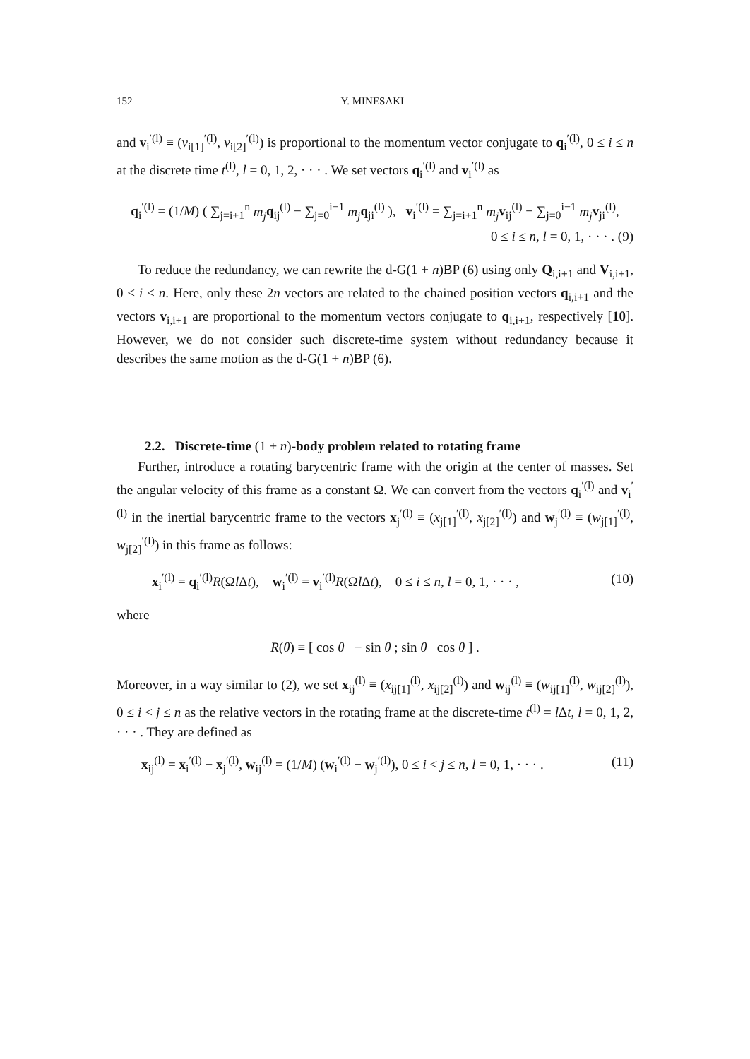152 Y. MINESAKI
and v<sub>i</sub><sup>′(l)</sup> ≡ (v<sub>i[1]</sub><sup>′(l)</sup>, v<sub>i[2]</sub><sup>′(l)</sup>) is proportional to the momentum vector conjugate to q<sub>i</sub><sup>′(l)</sup>, 0 ≤ i ≤ n at the discrete time t<sup>(l)</sup>, l = 0, 1, 2, · · · . We set vectors q<sub>i</sub><sup>′(l)</sup> and v<sub>i</sub><sup>′(l)</sup> as
q<sub>i</sub><sup>′(l)</sup> = (1/M) ( ∑<sub>j=i+1</sub><sup>n</sup> m<sub>j</sub> q<sub>ij</sub><sup>(l)</sup> − ∑<sub>j=0</sub><sup>i−1</sup> m<sub>j</sub> q<sub>ji</sub><sup>(l)</sup> ), v<sub>i</sub><sup>′(l)</sup> = ∑<sub>j=i+1</sub><sup>n</sup> m<sub>j</sub> v<sub>ij</sub><sup>(l)</sup> − ∑<sub>j=0</sub><sup>i−1</sup> m<sub>j</sub> v<sub>ji</sub><sup>(l)</sup>,
0 ≤ i ≤ n, l = 0, 1, · · · . (9)
To reduce the redundancy, we can rewrite the d-G(1 + n)BP (6) using only Q<sub>i,i+1</sub> and V<sub>i,i+1</sub>, 0 ≤ i ≤ n. Here, only these 2n vectors are related to the chained position vectors q<sub>i,i+1</sub> and the vectors v<sub>i,i+1</sub> are proportional to the momentum vectors conjugate to q<sub>i,i+1</sub>, respectively [10]. However, we do not consider such discrete-time system without redundancy because it describes the same motion as the d-G(1 + n)BP (6).
2.2. Discrete-time (1 + n)-body problem related to rotating frame
Further, introduce a rotating barycentric frame with the origin at the center of masses. Set the angular velocity of this frame as a constant Ω. We can convert from the vectors q<sub>i</sub><sup>′(l)</sup> and v<sub>i</sub><sup>′(l)</sup> in the inertial barycentric frame to the vectors x<sub>j</sub><sup>′(l)</sup> ≡ (x<sub>j[1]</sub><sup>′(l)</sup>, x<sub>j[2]</sub><sup>′(l)</sup>) and w<sub>j</sub><sup>′(l)</sup> ≡ (w<sub>j[1]</sub><sup>′(l)</sup>, w<sub>j[2]</sub><sup>′(l)</sup>) in this frame as follows:
x<sub>i</sub><sup>′(l)</sup> = q<sub>i</sub><sup>′(l)</sup>R(Ωl Δt), w<sub>i</sub><sup>′(l)</sup> = v<sub>i</sub><sup>′(l)</sup>R(Ωl Δt), 0 ≤ i ≤ n, l = 0, 1, · · · , (10)
where
R(θ) ≡ [ cos θ − sin θ ; sin θ cos θ ] .
Moreover, in a way similar to (2), we set x<sub>ij</sub><sup>(l)</sup> ≡ (x<sub>ij[1]</sub><sup>(l)</sup>, x<sub>ij[2]</sub><sup>(l)</sup>) and w<sub>ij</sub><sup>(l)</sup> ≡ (w<sub>ij[1]</sub><sup>(l)</sup>, w<sub>ij[2]</sub><sup>(l)</sup>), 0 ≤ i < j ≤ n as the relative vectors in the rotating frame at the discrete-time t<sup>(l)</sup> = l Δt, l = 0, 1, 2, · · · . They are defined as
x<sub>ij</sub><sup>(l)</sup> = x<sub>i</sub><sup>′(l)</sup> − x<sub>j</sub><sup>′(l)</sup>, w<sub>ij</sub><sup>(l)</sup> = (1/M) (w<sub>i</sub><sup>′(l)</sup> − w<sub>j</sub><sup>′(l)</sup>), 0 ≤ i < j ≤ n, l = 0, 1, · · · . (11)